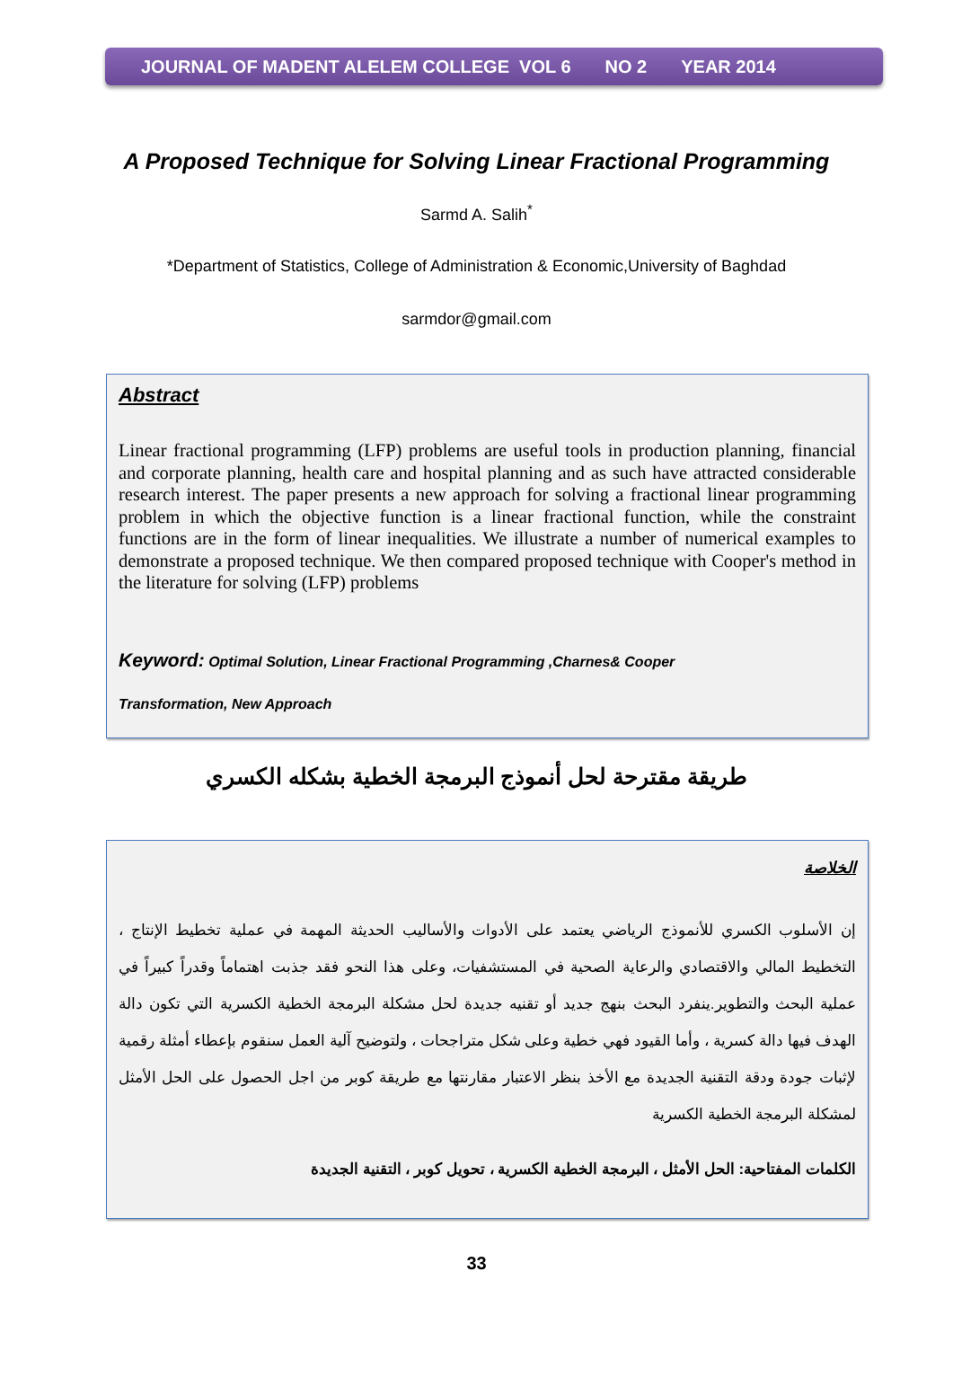JOURNAL OF MADENT ALELEM COLLEGE VOL 6 NO 2 YEAR 2014
A Proposed Technique for Solving Linear Fractional Programming
Sarmd A. Salih<sup>*</sup>
*Department of Statistics, College of Administration & Economic,University of Baghdad
sarmdor@gmail.com
Abstract
Linear fractional programming (LFP) problems are useful tools in production planning, financial and corporate planning, health care and hospital planning and as such have attracted considerable research interest. The paper presents a new approach for solving a fractional linear programming problem in which the objective function is a linear fractional function, while the constraint functions are in the form of linear inequalities. We illustrate a number of numerical examples to demonstrate a proposed technique. We then compared proposed technique with Cooper's method in the literature for solving (LFP) problems
Keyword: Optimal Solution, Linear Fractional Programming ,Charnes& Cooper
Transformation, New Approach
طريقة مقترحة لحل أنموذج البرمجة الخطية بشكله الكسري
الخلاصة
إن الأسلوب الكسري للأنموذج الرياضي يعتمد على الأدوات والأساليب الحديثة المهمة في عملية تخطيط الإنتاج ، التخطيط المالي والاقتصادي والرعاية الصحية في المستشفيات، وعلى هذا النحو فقد جذبت اهتماماً وقدراً كبيراً في عملية البحث والتطوير.ينفرد البحث بنهج جديد أو تقنيه جديدة لحل مشكلة البرمجة الخطية الكسرية التي تكون دالة الهدف فيها دالة كسرية ، وأما القيود فهي خطية وعلى شكل متراجحات ، ولتوضيح آلية العمل سنقوم بإعطاء أمثلة رقمية لإثبات جودة ودقة التقنية الجديدة مع الأخذ بنظر الاعتبار مقارنتها مع طريقة كوبر من اجل الحصول على الحل الأمثل لمشكلة البرمجة الخطية الكسرية
الكلمات المفتاحية: الحل الأمثل ، البرمجة الخطية الكسرية ، تحويل كوبر ، التقنية الجديدة
33